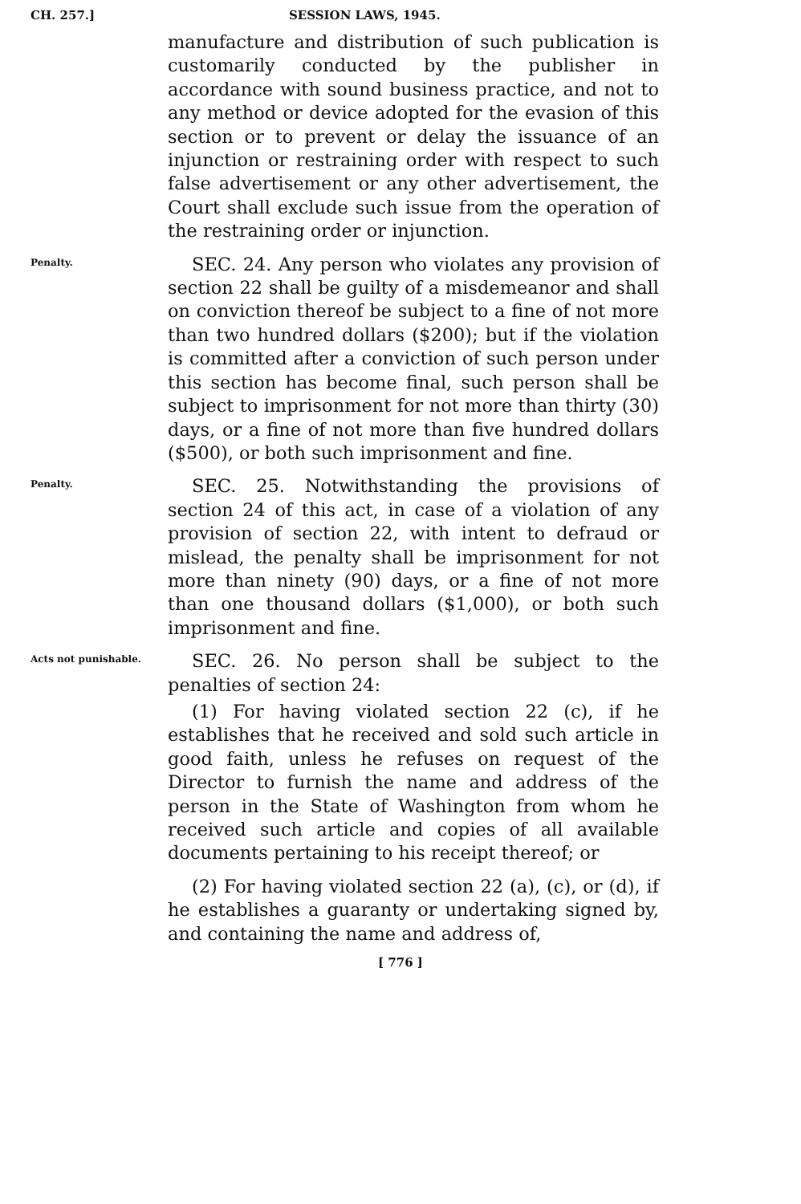CH. 257.] SESSION LAWS, 1945.
manufacture and distribution of such publication is customarily conducted by the publisher in accordance with sound business practice, and not to any method or device adopted for the evasion of this section or to prevent or delay the issuance of an injunction or restraining order with respect to such false advertisement or any other advertisement, the Court shall exclude such issue from the operation of the restraining order or injunction.
Penalty.
SEC. 24. Any person who violates any provision of section 22 shall be guilty of a misdemeanor and shall on conviction thereof be subject to a fine of not more than two hundred dollars ($200); but if the violation is committed after a conviction of such person under this section has become final, such person shall be subject to imprisonment for not more than thirty (30) days, or a fine of not more than five hundred dollars ($500), or both such imprisonment and fine.
Penalty.
SEC. 25. Notwithstanding the provisions of section 24 of this act, in case of a violation of any provision of section 22, with intent to defraud or mislead, the penalty shall be imprisonment for not more than ninety (90) days, or a fine of not more than one thousand dollars ($1,000), or both such imprisonment and fine.
Acts not punishable.
SEC. 26. No person shall be subject to the penalties of section 24:
(1) For having violated section 22 (c), if he establishes that he received and sold such article in good faith, unless he refuses on request of the Director to furnish the name and address of the person in the State of Washington from whom he received such article and copies of all available documents pertaining to his receipt thereof; or
(2) For having violated section 22 (a), (c), or (d), if he establishes a guaranty or undertaking signed by, and containing the name and address of,
[ 776 ]